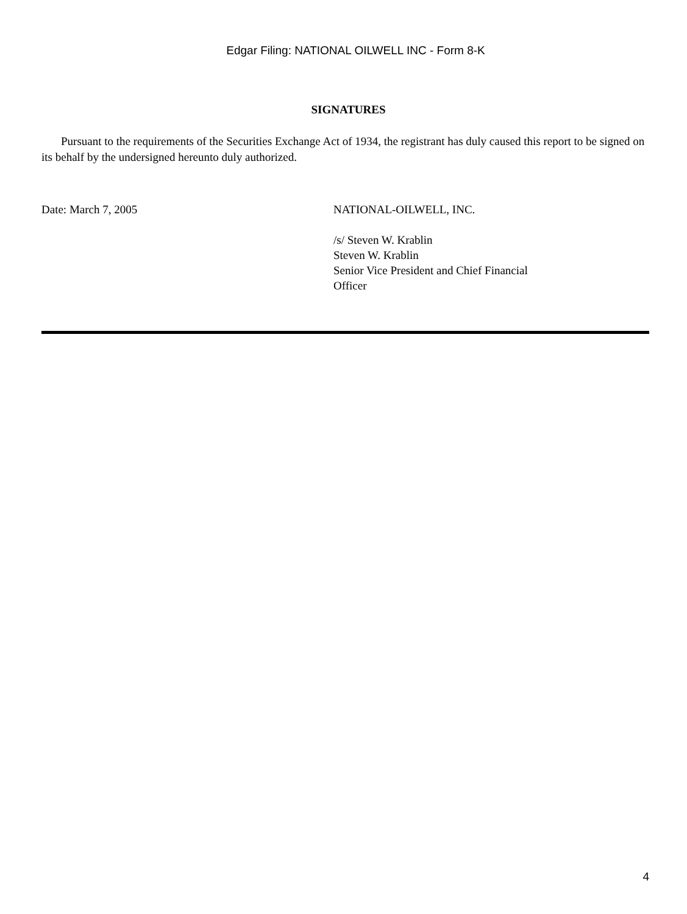Edgar Filing: NATIONAL OILWELL INC - Form 8-K
SIGNATURES
Pursuant to the requirements of the Securities Exchange Act of 1934, the registrant has duly caused this report to be signed on its behalf by the undersigned hereunto duly authorized.
Date: March 7, 2005 NATIONAL-OILWELL, INC.
/s/ Steven W. Krablin
Steven W. Krablin
Senior Vice President and Chief Financial
Officer
4